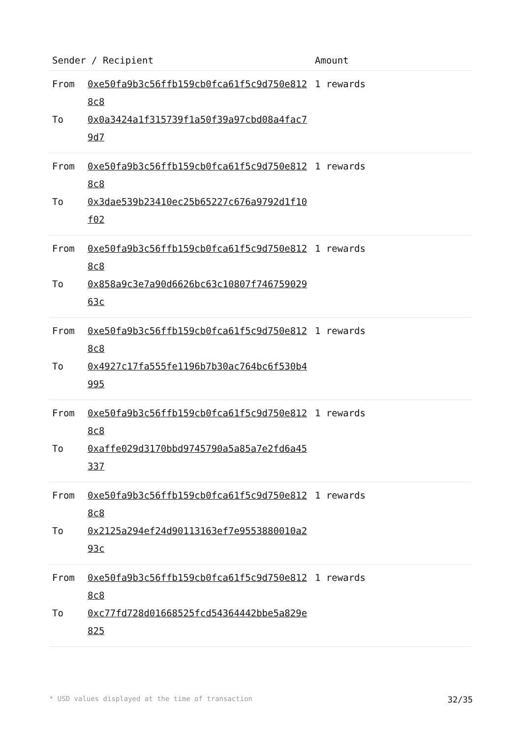| Sender / Recipient | | Amount |
| --- | --- | --- |
| From | 0xe50fa9b3c56ffb159cb0fca61f5c9d750e8128c8 | 1 rewards |
| To | 0x0a3424a1f315739f1a50f39a97cbd08a4fac79d7 | |
| From | 0xe50fa9b3c56ffb159cb0fca61f5c9d750e8128c8 | 1 rewards |
| To | 0x3dae539b23410ec25b65227c676a9792d1f10f02 | |
| From | 0xe50fa9b3c56ffb159cb0fca61f5c9d750e8128c8 | 1 rewards |
| To | 0x858a9c3e7a90d6626bc63c10807f74675902963c | |
| From | 0xe50fa9b3c56ffb159cb0fca61f5c9d750e8128c8 | 1 rewards |
| To | 0x4927c17fa555fe1196b7b30ac764bc6f530b4995 | |
| From | 0xe50fa9b3c56ffb159cb0fca61f5c9d750e8128c8 | 1 rewards |
| To | 0xaffe029d3170bbd9745790a5a85a7e2fd6a45337 | |
| From | 0xe50fa9b3c56ffb159cb0fca61f5c9d750e8128c8 | 1 rewards |
| To | 0x2125a294ef24d90113163ef7e9553880010a293c | |
| From | 0xe50fa9b3c56ffb159cb0fca61f5c9d750e8128c8 | 1 rewards |
| To | 0xc77fd728d01668525fcd54364442bbe5a829e825 | |
* USD values displayed at the time of transaction 32/35